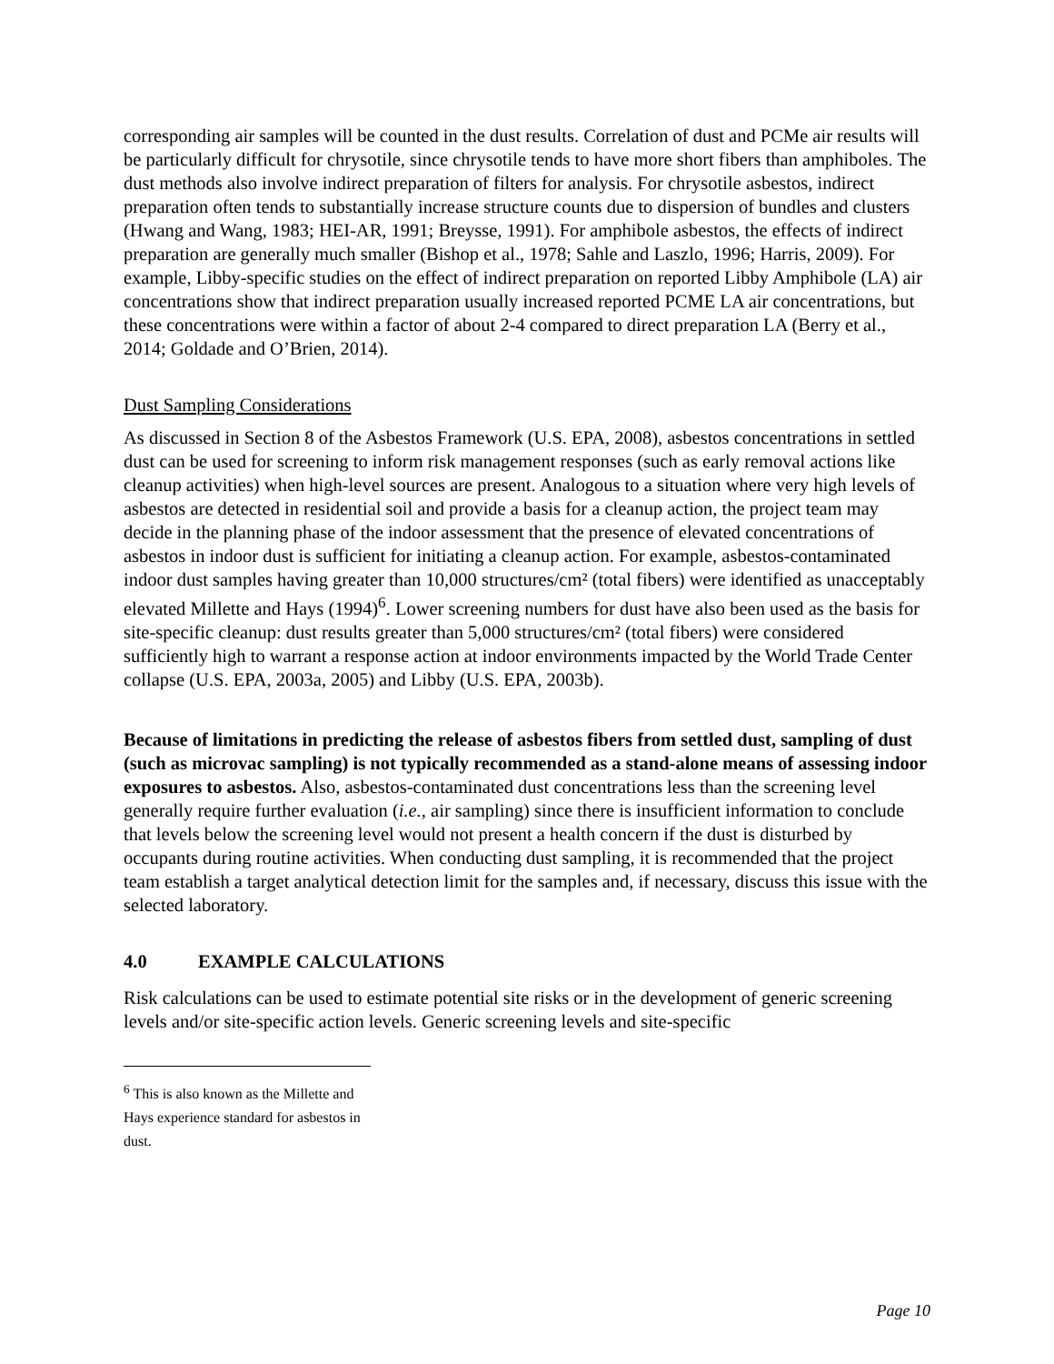corresponding air samples will be counted in the dust results. Correlation of dust and PCMe air results will be particularly difficult for chrysotile, since chrysotile tends to have more short fibers than amphiboles. The dust methods also involve indirect preparation of filters for analysis. For chrysotile asbestos, indirect preparation often tends to substantially increase structure counts due to dispersion of bundles and clusters (Hwang and Wang, 1983; HEI-AR, 1991; Breysse, 1991). For amphibole asbestos, the effects of indirect preparation are generally much smaller (Bishop et al., 1978; Sahle and Laszlo, 1996; Harris, 2009). For example, Libby-specific studies on the effect of indirect preparation on reported Libby Amphibole (LA) air concentrations show that indirect preparation usually increased reported PCME LA air concentrations, but these concentrations were within a factor of about 2-4 compared to direct preparation LA (Berry et al., 2014; Goldade and O’Brien, 2014).
Dust Sampling Considerations
As discussed in Section 8 of the Asbestos Framework (U.S. EPA, 2008), asbestos concentrations in settled dust can be used for screening to inform risk management responses (such as early removal actions like cleanup activities) when high-level sources are present. Analogous to a situation where very high levels of asbestos are detected in residential soil and provide a basis for a cleanup action, the project team may decide in the planning phase of the indoor assessment that the presence of elevated concentrations of asbestos in indoor dust is sufficient for initiating a cleanup action. For example, asbestos-contaminated indoor dust samples having greater than 10,000 structures/cm² (total fibers) were identified as unacceptably elevated Millette and Hays (1994)<sup>6</sup>. Lower screening numbers for dust have also been used as the basis for site-specific cleanup: dust results greater than 5,000 structures/cm² (total fibers) were considered sufficiently high to warrant a response action at indoor environments impacted by the World Trade Center collapse (U.S. EPA, 2003a, 2005) and Libby (U.S. EPA, 2003b).
Because of limitations in predicting the release of asbestos fibers from settled dust, sampling of dust (such as microvac sampling) is not typically recommended as a stand-alone means of assessing indoor exposures to asbestos. Also, asbestos-contaminated dust concentrations less than the screening level generally require further evaluation (i.e., air sampling) since there is insufficient information to conclude that levels below the screening level would not present a health concern if the dust is disturbed by occupants during routine activities. When conducting dust sampling, it is recommended that the project team establish a target analytical detection limit for the samples and, if necessary, discuss this issue with the selected laboratory.
4.0 EXAMPLE CALCULATIONS
Risk calculations can be used to estimate potential site risks or in the development of generic screening levels and/or site-specific action levels. Generic screening levels and site-specific
<sup>6</sup> This is also known as the Millette and Hays experience standard for asbestos in dust.
Page 10